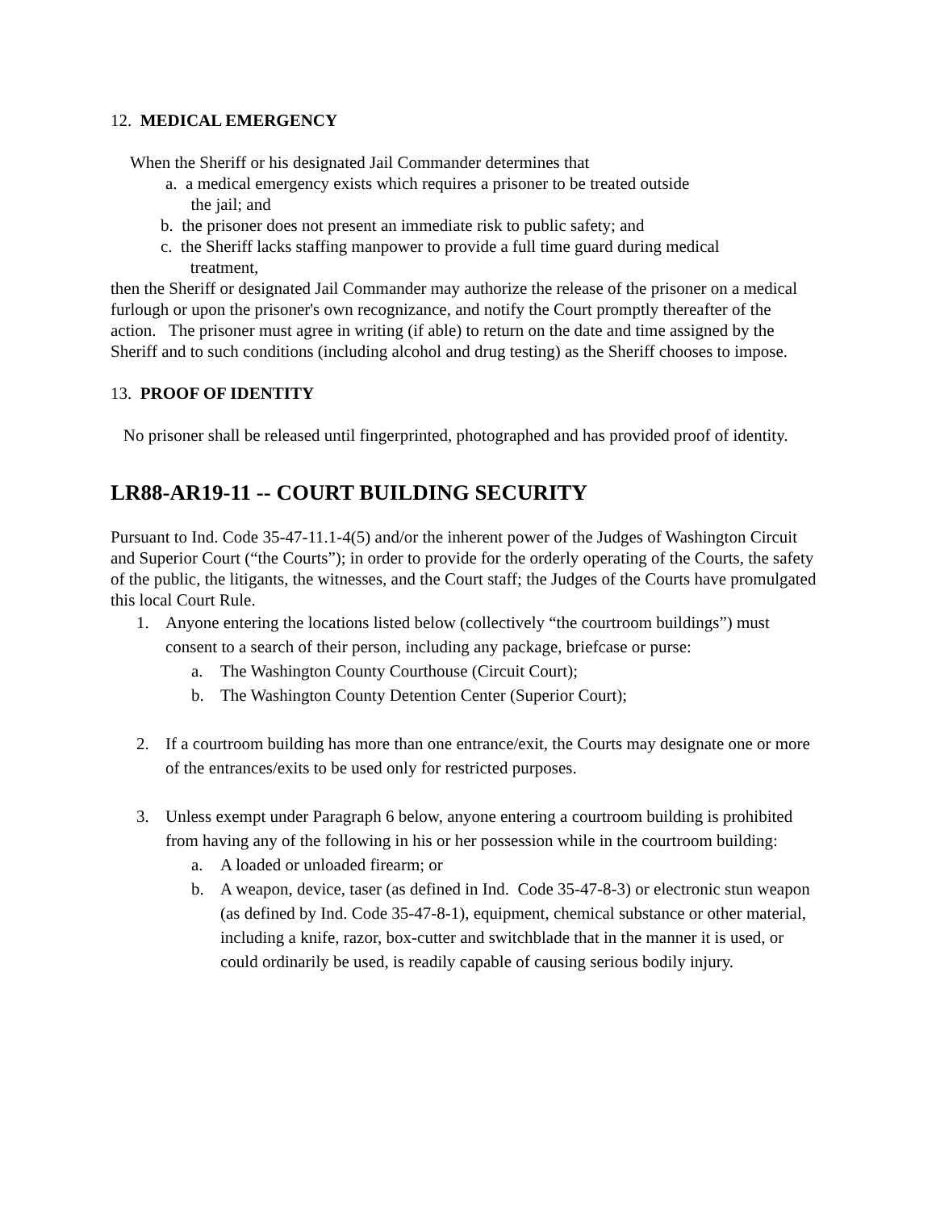12. MEDICAL EMERGENCY
When the Sheriff or his designated Jail Commander determines that
a. a medical emergency exists which requires a prisoner to be treated outside
the jail; and
b. the prisoner does not present an immediate risk to public safety; and
c. the Sheriff lacks staffing manpower to provide a full time guard during medical
treatment,
then the Sheriff or designated Jail Commander may authorize the release of the prisoner on a medical furlough or upon the prisoner's own recognizance, and notify the Court promptly thereafter of the action. The prisoner must agree in writing (if able) to return on the date and time assigned by the Sheriff and to such conditions (including alcohol and drug testing) as the Sheriff chooses to impose.
13. PROOF OF IDENTITY
No prisoner shall be released until fingerprinted, photographed and has provided proof of identity.
LR88-AR19-11 -- COURT BUILDING SECURITY
Pursuant to Ind. Code 35-47-11.1-4(5) and/or the inherent power of the Judges of Washington Circuit and Superior Court (“the Courts”); in order to provide for the orderly operating of the Courts, the safety of the public, the litigants, the witnesses, and the Court staff; the Judges of the Courts have promulgated this local Court Rule.
1. Anyone entering the locations listed below (collectively “the courtroom buildings”) must consent to a search of their person, including any package, briefcase or purse:
a. The Washington County Courthouse (Circuit Court);
b. The Washington County Detention Center (Superior Court);
2. If a courtroom building has more than one entrance/exit, the Courts may designate one or more of the entrances/exits to be used only for restricted purposes.
3. Unless exempt under Paragraph 6 below, anyone entering a courtroom building is prohibited from having any of the following in his or her possession while in the courtroom building:
a. A loaded or unloaded firearm; or
b. A weapon, device, taser (as defined in Ind. Code 35-47-8-3) or electronic stun weapon (as defined by Ind. Code 35-47-8-1), equipment, chemical substance or other material, including a knife, razor, box-cutter and switchblade that in the manner it is used, or could ordinarily be used, is readily capable of causing serious bodily injury.